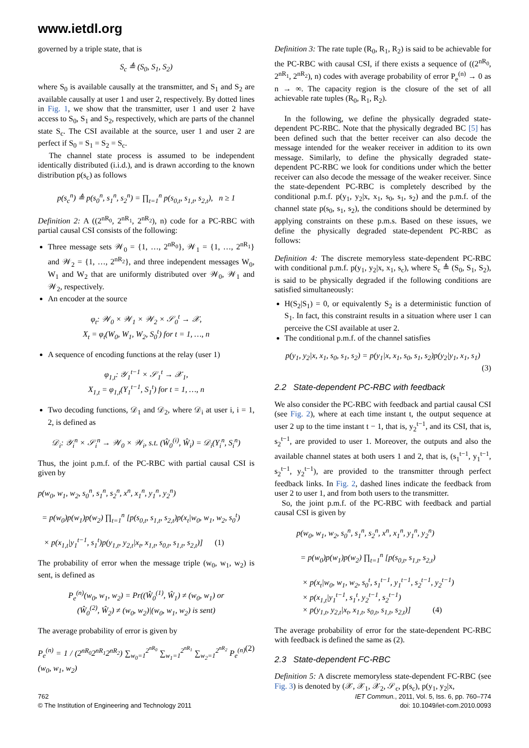www.ietdl.org
governed by a triple state, that is
S<sub>c</sub> ≜ (S<sub>0</sub>, S<sub>1</sub>, S<sub>2</sub>)
where S<sub>0</sub> is available causally at the transmitter, and S<sub>1</sub> and S<sub>2</sub> are available causally at user 1 and user 2, respectively. By dotted lines in Fig. 1, we show that the transmitter, user 1 and user 2 have access to S<sub>0</sub>, S<sub>1</sub> and S<sub>2</sub>, respectively, which are parts of the channel state S<sub>c</sub>. The CSI available at the source, user 1 and user 2 are perfect if S<sub>0</sub> = S<sub>1</sub> = S<sub>2</sub> = S<sub>c</sub>.
The channel state process is assumed to be independent identically distributed (i.i.d.), and is drawn according to the known distribution p(s<sub>c</sub>) as follows
p(s<sub>c</sub><sup>n</sup>) ≜ p(s<sub>0</sub><sup>n</sup>, s<sub>1</sub><sup>n</sup>, s<sub>2</sub><sup>n</sup>) = ∏<sub>t=1</sub><sup>n</sup> p(s<sub>0,t</sub>, s<sub>1,t</sub>, s<sub>2,t</sub>), n ≥ 1
Definition 2: A ((2<sup>nR<sub>0</sub></sup>, 2<sup>nR<sub>1</sub></sup>, 2<sup>nR<sub>2</sub></sup>), n) code for a PC-RBC with partial causal CSI consists of the following:
Three message sets 𝒲<sub>0</sub> = {1, …, 2<sup>nR<sub>0</sub></sup>}, 𝒲<sub>1</sub> = {1, …, 2<sup>nR<sub>1</sub></sup>} and 𝒲<sub>2</sub> = {1, …, 2<sup>nR<sub>2</sub></sup>}, and three independent messages W<sub>0</sub>, W<sub>1</sub> and W<sub>2</sub> that are uniformly distributed over 𝒲<sub>0</sub>, 𝒲<sub>1</sub> and 𝒲<sub>2</sub>, respectively.
An encoder at the source
φ<sub>t</sub>: 𝒲<sub>0</sub> × 𝒲<sub>1</sub> × 𝒲<sub>2</sub> × 𝒮<sub>0</sub><sup>t</sup> → 𝒳,
X<sub>t</sub> = φ<sub>t</sub>(W<sub>0</sub>, W<sub>1</sub>, W<sub>2</sub>, S<sub>0</sub><sup>t</sup>) for t = 1, …, n
A sequence of encoding functions at the relay (user 1)
φ<sub>1,t</sub>: 𝒴<sub>1</sub><sup>t−1</sup> × 𝒮<sub>1</sub><sup>t</sup> → 𝒳<sub>1</sub>,
X<sub>1,t</sub> = φ<sub>1,t</sub>(Y<sub>1</sub><sup>t−1</sup>, S<sub>1</sub><sup>t</sup>) for t = 1, …, n
Two decoding functions, 𝒟<sub>1</sub> and 𝒟<sub>2</sub>, where 𝒟<sub>i</sub> at user i, i = 1, 2, is defined as
𝒟<sub>i</sub>: 𝒴<sub>i</sub><sup>n</sup> × 𝒮<sub>i</sub><sup>n</sup> → 𝒲<sub>0</sub> × 𝒲<sub>i</sub>, s.t. (Ŵ<sub>0</sub><sup>(i)</sup>, Ŵ<sub>i</sub>) = 𝒟<sub>i</sub>(Y<sub>i</sub><sup>n</sup>, S<sub>i</sub><sup>n</sup>)
Thus, the joint p.m.f. of the PC-RBC with partial causal CSI is given by
p(w<sub>0</sub>, w<sub>1</sub>, w<sub>2</sub>, s<sub>0</sub><sup>n</sup>, s<sub>1</sub><sup>n</sup>, s<sub>2</sub><sup>n</sup>, x<sup>n</sup>, x<sub>1</sub><sup>n</sup>, y<sub>1</sub><sup>n</sup>, y<sub>2</sub><sup>n</sup>)
= p(w<sub>0</sub>)p(w<sub>1</sub>)p(w<sub>2</sub>) ∏<sub>t=1</sub><sup>n</sup> [p(s<sub>0,t</sub>, s<sub>1,t</sub>, s<sub>2,t</sub>)p(x<sub>t</sub>|w<sub>0</sub>, w<sub>1</sub>, w<sub>2</sub>, s<sub>0</sub><sup>t</sup>)
× p(x<sub>1,t</sub>|y<sub>1</sub><sup>t−1</sup>, s<sub>1</sub><sup>t</sup>)p(y<sub>1,t</sub>, y<sub>2,t</sub>|x<sub>t</sub>, x<sub>1,t</sub>, s<sub>0,t</sub>, s<sub>1,t</sub>, s<sub>2,t</sub>)] (1)
The probability of error when the message triple (w<sub>0</sub>, w<sub>1</sub>, w<sub>2</sub>) is sent, is defined as
P<sub>e</sub><sup>(n)</sup>(w<sub>0</sub>, w<sub>1</sub>, w<sub>2</sub>) = Pr((Ŵ<sub>0</sub><sup>(1)</sup>, Ŵ<sub>1</sub>) ≠ (w<sub>0</sub>, w<sub>1</sub>) or
(Ŵ<sub>0</sub><sup>(2)</sup>, Ŵ<sub>2</sub>) ≠ (w<sub>0</sub>, w<sub>2</sub>)|(w<sub>0</sub>, w<sub>1</sub>, w<sub>2</sub>) is sent)
The average probability of error is given by
P<sub>e</sub><sup>(n)</sup> = 1 / (2<sup>nR<sub>0</sub></sup>2<sup>nR<sub>1</sub></sup>2<sup>nR<sub>2</sub></sup>) ∑<sub>w<sub>0</sub>=1</sub><sup>2<sup>nR<sub>0</sub></sup></sup> ∑<sub>w<sub>1</sub>=1</sub><sup>2<sup>nR<sub>1</sub></sup></sup> ∑<sub>w<sub>2</sub>=1</sub><sup>2<sup>nR<sub>2</sub></sup></sup> P<sub>e</sub><sup>(n)</sup>(w<sub>0</sub>, w<sub>1</sub>, w<sub>2</sub>) (2)
Definition 3: The rate tuple (R<sub>0</sub>, R<sub>1</sub>, R<sub>2</sub>) is said to be achievable for the PC-RBC with causal CSI, if there exists a sequence of ((2<sup>nR<sub>0</sub></sup>, 2<sup>nR<sub>1</sub></sup>, 2<sup>nR<sub>2</sub></sup>), n) codes with average probability of error P<sub>e</sub><sup>(n)</sup> → 0 as n → ∞. The capacity region is the closure of the set of all achievable rate tuples (R<sub>0</sub>, R<sub>1</sub>, R<sub>2</sub>).
In the following, we define the physically degraded state-dependent PC-RBC. Note that the physically degraded BC [5] has been defined such that the better receiver can also decode the message intended for the weaker receiver in addition to its own message. Similarly, to define the physically degraded state-dependent PC-RBC we look for conditions under which the better receiver can also decode the message of the weaker receiver. Since the state-dependent PC-RBC is completely described by the conditional p.m.f. p(y<sub>1</sub>, y<sub>2</sub>|x, x<sub>1</sub>, s<sub>0</sub>, s<sub>1</sub>, s<sub>2</sub>) and the p.m.f. of the channel state p(s<sub>0</sub>, s<sub>1</sub>, s<sub>2</sub>), the conditions should be determined by applying constraints on these p.m.s. Based on these issues, we define the physically degraded state-dependent PC-RBC as follows:
Definition 4: The discrete memoryless state-dependent PC-RBC with conditional p.m.f. p(y<sub>1</sub>, y<sub>2</sub>|x, x<sub>1</sub>, s<sub>c</sub>), where S<sub>c</sub> ≜ (S<sub>0</sub>, S<sub>1</sub>, S<sub>2</sub>), is said to be physically degraded if the following conditions are satisfied simultaneously:
H(S<sub>2</sub>|S<sub>1</sub>) = 0, or equivalently S<sub>2</sub> is a deterministic function of S<sub>1</sub>. In fact, this constraint results in a situation where user 1 can perceive the CSI available at user 2.
The conditional p.m.f. of the channel satisfies
p(y<sub>1</sub>, y<sub>2</sub>|x, x<sub>1</sub>, s<sub>0</sub>, s<sub>1</sub>, s<sub>2</sub>) = p(y<sub>1</sub>|x, x<sub>1</sub>, s<sub>0</sub>, s<sub>1</sub>, s<sub>2</sub>)p(y<sub>2</sub>|y<sub>1</sub>, x<sub>1</sub>, s<sub>1</sub>)
(3)
2.2 State-dependent PC-RBC with feedback
We also consider the PC-RBC with feedback and partial causal CSI (see Fig. 2), where at each time instant t, the output sequence at user 2 up to the time instant t − 1, that is, y<sub>2</sub><sup>t−1</sup>, and its CSI, that is, s<sub>2</sub><sup>t−1</sup>, are provided to user 1. Moreover, the outputs and also the available channel states at both users 1 and 2, that is, (s<sub>1</sub><sup>t−1</sup>, y<sub>1</sub><sup>t−1</sup>, s<sub>2</sub><sup>t−1</sup>, y<sub>2</sub><sup>t−1</sup>), are provided to the transmitter through perfect feedback links. In Fig. 2, dashed lines indicate the feedback from user 2 to user 1, and from both users to the transmitter.
So, the joint p.m.f. of the PC-RBC with feedback and partial causal CSI is given by
p(w<sub>0</sub>, w<sub>1</sub>, w<sub>2</sub>, s<sub>0</sub><sup>n</sup>, s<sub>1</sub><sup>n</sup>, s<sub>2</sub><sup>n</sup>, x<sup>n</sup>, x<sub>1</sub><sup>n</sup>, y<sub>1</sub><sup>n</sup>, y<sub>2</sub><sup>n</sup>)
= p(w<sub>0</sub>)p(w<sub>1</sub>)p(w<sub>2</sub>) ∏<sub>t=1</sub><sup>n</sup> [p(s<sub>0,t</sub>, s<sub>1,t</sub>, s<sub>2,t</sub>)
× p(x<sub>t</sub>|w<sub>0</sub>, w<sub>1</sub>, w<sub>2</sub>, s<sub>0</sub><sup>t</sup>, s<sub>1</sub><sup>t−1</sup>, y<sub>1</sub><sup>t−1</sup>, s<sub>2</sub><sup>t−1</sup>, y<sub>2</sub><sup>t−1</sup>)
× p(x<sub>1,t</sub>|y<sub>1</sub><sup>t−1</sup>, s<sub>1</sub><sup>t</sup>, y<sub>2</sub><sup>t−1</sup>, s<sub>2</sub><sup>t−1</sup>)
× p(y<sub>1,t</sub>, y<sub>2,t</sub>|x<sub>t</sub>, x<sub>1,t</sub>, s<sub>0,t</sub>, s<sub>1,t</sub>, s<sub>2,t</sub>)] (4)
The average probability of error for the state-dependent PC-RBC with feedback is defined the same as (2).
2.3 State-dependent FC-RBC
Definition 5: A discrete memoryless state-dependent FC-RBC (see Fig. 3) is denoted by (𝒳, 𝒳<sub>1</sub>, 𝒳<sub>2</sub>, 𝒮<sub>c</sub>, p(s<sub>c</sub>), p(y<sub>1</sub>, y<sub>2</sub>|x,
762
© The Institution of Engineering and Technology 2011
IET Commun., 2011, Vol. 5, Iss. 6, pp. 760–774
doi: 10.1049/iet-com.2010.0093